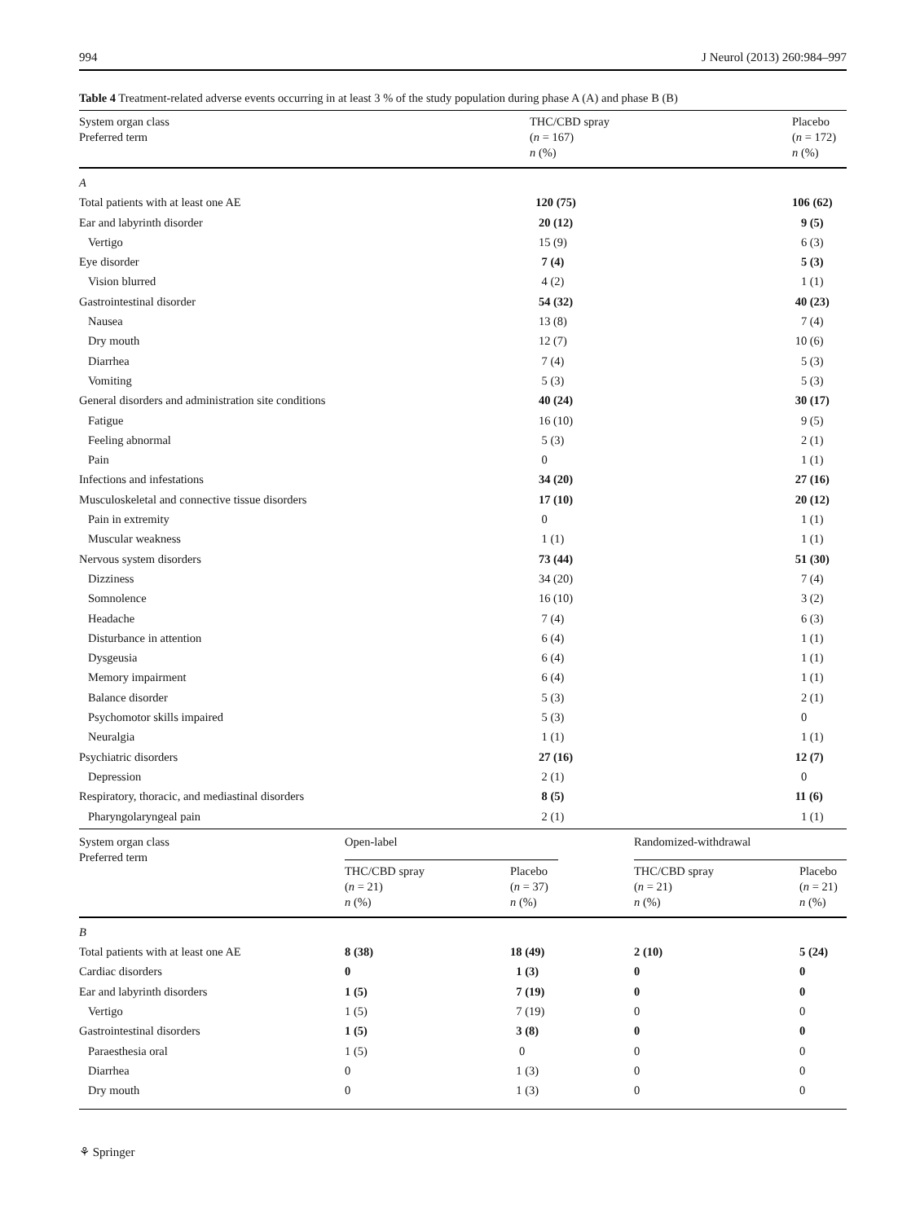994 J Neurol (2013) 260:984–997
Table 4 Treatment-related adverse events occurring in at least 3 % of the study population during phase A (A) and phase B (B)
| System organ class Preferred term | THC/CBD spray ( n = 167) n (%) | Placebo ( n = 172) n (%) |
| --- | --- | --- |
| A | | |
| Total patients with at least one AE | 120 (75) | 106 (62) |
| Ear and labyrinth disorder | 20 (12) | 9 (5) |
| Vertigo | 15 (9) | 6 (3) |
| Eye disorder | 7 (4) | 5 (3) |
| Vision blurred | 4 (2) | 1 (1) |
| Gastrointestinal disorder | 54 (32) | 40 (23) |
| Nausea | 13 (8) | 7 (4) |
| Dry mouth | 12 (7) | 10 (6) |
| Diarrhea | 7 (4) | 5 (3) |
| Vomiting | 5 (3) | 5 (3) |
| General disorders and administration site conditions | 40 (24) | 30 (17) |
| Fatigue | 16 (10) | 9 (5) |
| Feeling abnormal | 5 (3) | 2 (1) |
| Pain | 0 | 1 (1) |
| Infections and infestations | 34 (20) | 27 (16) |
| Musculoskeletal and connective tissue disorders | 17 (10) | 20 (12) |
| Pain in extremity | 0 | 1 (1) |
| Muscular weakness | 1 (1) | 1 (1) |
| Nervous system disorders | 73 (44) | 51 (30) |
| Dizziness | 34 (20) | 7 (4) |
| Somnolence | 16 (10) | 3 (2) |
| Headache | 7 (4) | 6 (3) |
| Disturbance in attention | 6 (4) | 1 (1) |
| Dysgeusia | 6 (4) | 1 (1) |
| Memory impairment | 6 (4) | 1 (1) |
| Balance disorder | 5 (3) | 2 (1) |
| Psychomotor skills impaired | 5 (3) | 0 |
| Neuralgia | 1 (1) | 1 (1) |
| Psychiatric disorders | 27 (16) | 12 (7) |
| Depression | 2 (1) | 0 |
| Respiratory, thoracic, and mediastinal disorders | 8 (5) | 11 (6) |
| Pharyngolaryngeal pain | 2 (1) | 1 (1) |
| System organ class Preferred term | Open-label | | Randomized-withdrawal | |
| --- | --- | --- | --- | --- |
| | THC/CBD spray ( n = 21) n (%) | Placebo ( n = 37) n (%) | THC/CBD spray ( n = 21) n (%) | Placebo ( n = 21) n (%) |
| B | | | | |
| Total patients with at least one AE | 8 (38) | 18 (49) | 2 (10) | 5 (24) |
| Cardiac disorders | 0 | 1 (3) | 0 | 0 |
| Ear and labyrinth disorders | 1 (5) | 7 (19) | 0 | 0 |
| Vertigo | 1 (5) | 7 (19) | 0 | 0 |
| Gastrointestinal disorders | 1 (5) | 3 (8) | 0 | 0 |
| Paraesthesia oral | 1 (5) | 0 | 0 | 0 |
| Diarrhea | 0 | 1 (3) | 0 | 0 |
| Dry mouth | 0 | 1 (3) | 0 | 0 |
⚘ Springer